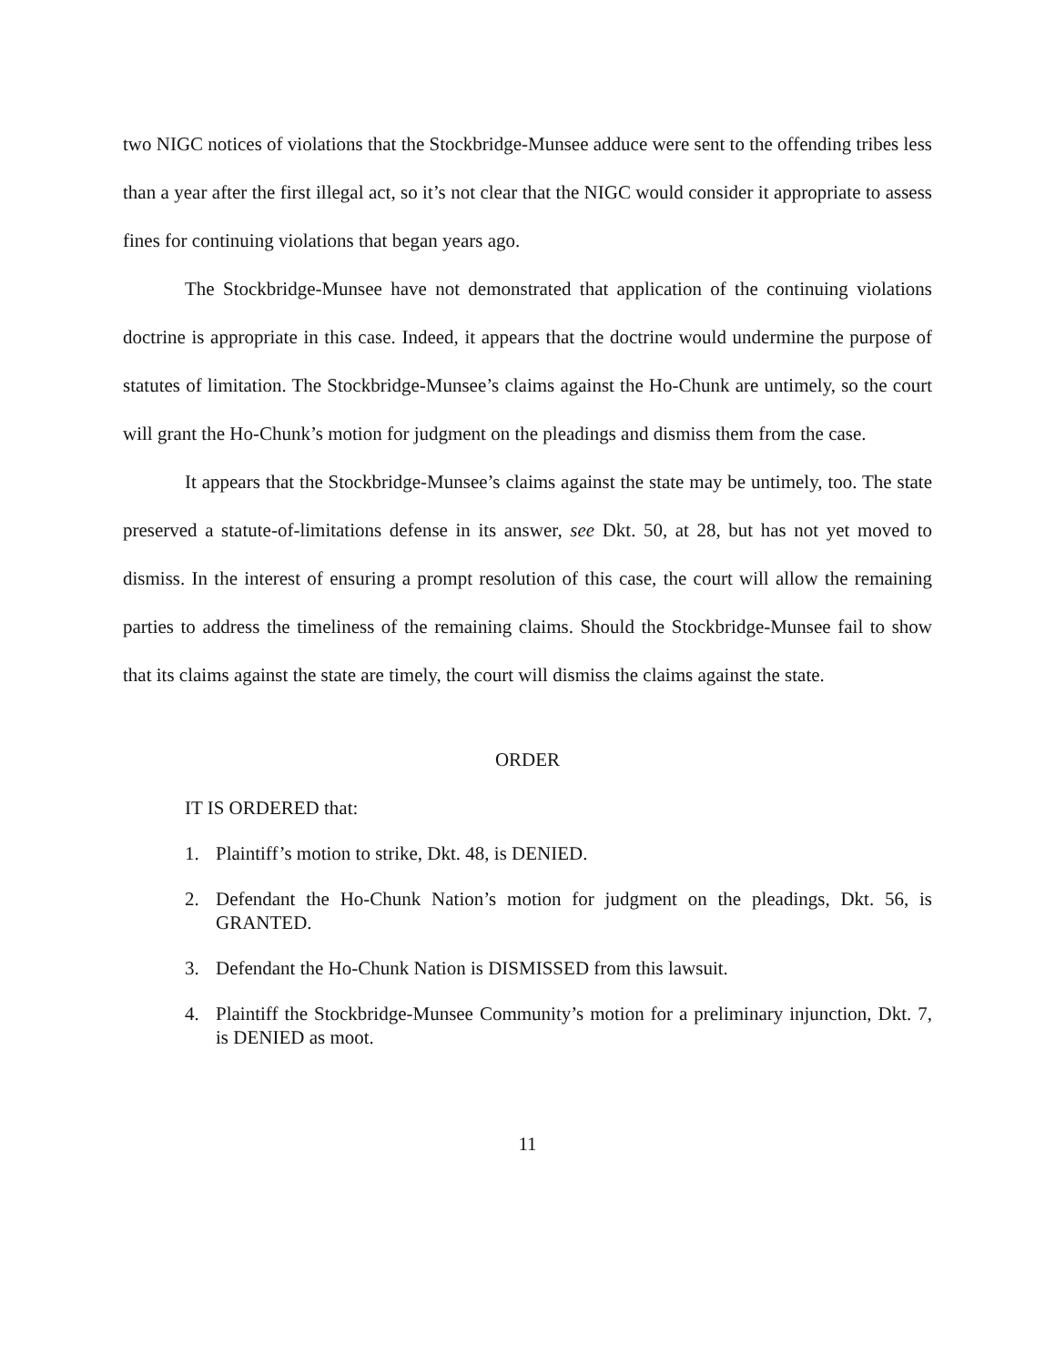two NIGC notices of violations that the Stockbridge-Munsee adduce were sent to the offending tribes less than a year after the first illegal act, so it’s not clear that the NIGC would consider it appropriate to assess fines for continuing violations that began years ago.
The Stockbridge-Munsee have not demonstrated that application of the continuing violations doctrine is appropriate in this case. Indeed, it appears that the doctrine would undermine the purpose of statutes of limitation. The Stockbridge-Munsee’s claims against the Ho-Chunk are untimely, so the court will grant the Ho-Chunk’s motion for judgment on the pleadings and dismiss them from the case.
It appears that the Stockbridge-Munsee’s claims against the state may be untimely, too. The state preserved a statute-of-limitations defense in its answer, see Dkt. 50, at 28, but has not yet moved to dismiss. In the interest of ensuring a prompt resolution of this case, the court will allow the remaining parties to address the timeliness of the remaining claims. Should the Stockbridge-Munsee fail to show that its claims against the state are timely, the court will dismiss the claims against the state.
ORDER
IT IS ORDERED that:
1. Plaintiff’s motion to strike, Dkt. 48, is DENIED.
2. Defendant the Ho-Chunk Nation’s motion for judgment on the pleadings, Dkt. 56, is GRANTED.
3. Defendant the Ho-Chunk Nation is DISMISSED from this lawsuit.
4. Plaintiff the Stockbridge-Munsee Community’s motion for a preliminary injunction, Dkt. 7, is DENIED as moot.
11